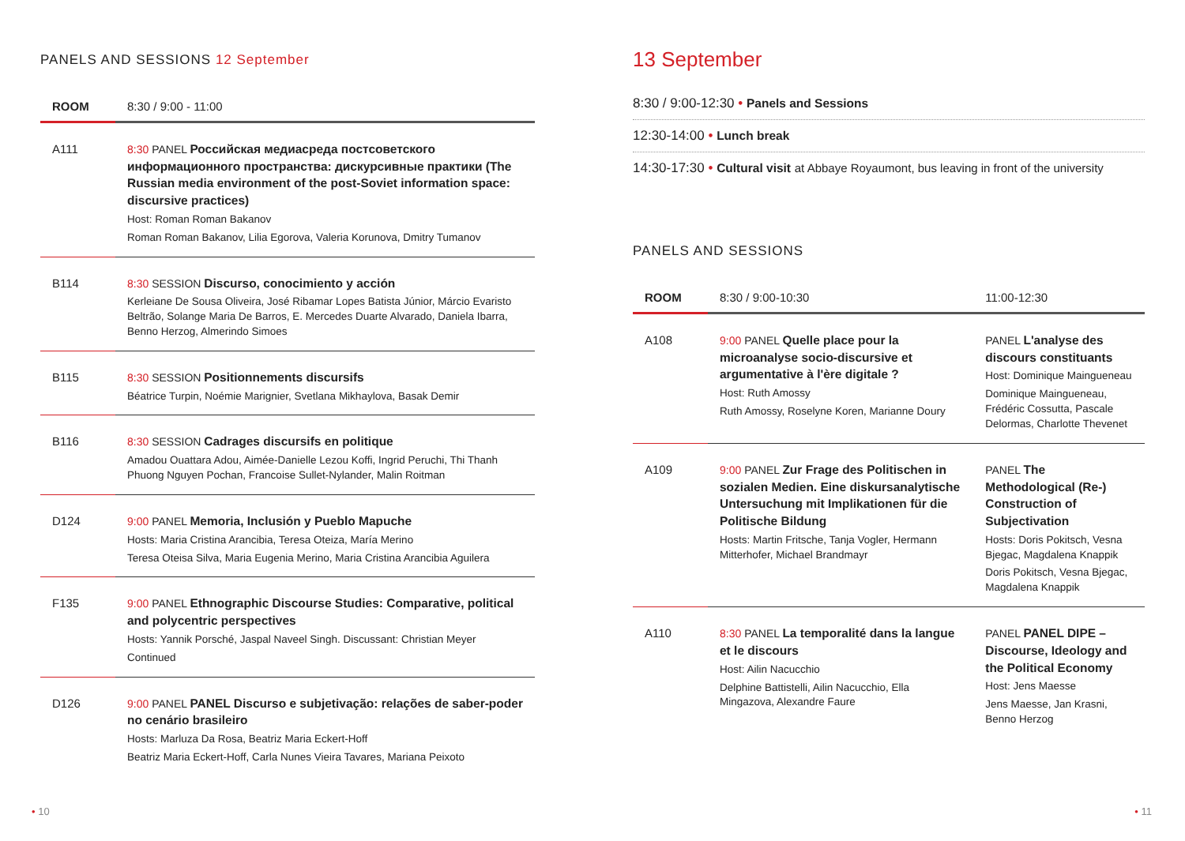PANELS AND SESSIONS 12 September
| ROOM | 8:30 / 9:00 - 11:00 |
| --- | --- |
| A111 | 8:30 PANEL Российская медиасреда постсоветского информационного пространства: дискурсивные практики (The Russian media environment of the post-Soviet information space: discursive practices) Host: Roman Roman Bakanov Roman Roman Bakanov, Lilia Egorova, Valeria Korunova, Dmitry Tumanov |
| B114 | 8:30 SESSION Discurso, conocimiento y acción Kerleiane De Sousa Oliveira, José Ribamar Lopes Batista Júnior, Márcio Evaristo Beltrão, Solange Maria De Barros, E. Mercedes Duarte Alvarado, Daniela Ibarra, Benno Herzog, Almerindo Simoes |
| B115 | 8:30 SESSION Positionnements discursifs Béatrice Turpin, Noémie Marignier, Svetlana Mikhaylova, Basak Demir |
| B116 | 8:30 SESSION Cadrages discursifs en politique Amadou Ouattara Adou, Aimée-Danielle Lezou Koffi, Ingrid Peruchi, Thi Thanh Phuong Nguyen Pochan, Francoise Sullet-Nylander, Malin Roitman |
| D124 | 9:00 PANEL Memoria, Inclusión y Pueblo Mapuche Hosts: Maria Cristina Arancibia, Teresa Oteiza, María Merino Teresa Oteisa Silva, Maria Eugenia Merino, Maria Cristina Arancibia Aguilera |
| F135 | 9:00 PANEL Ethnographic Discourse Studies: Comparative, political and polycentric perspectives Hosts: Yannik Porsché, Jaspal Naveel Singh. Discussant: Christian Meyer Continued |
| D126 | 9:00 PANEL PANEL Discurso e subjetivação: relações de saber-poder no cenário brasileiro Hosts: Marluza Da Rosa, Beatriz Maria Eckert-Hoff Beatriz Maria Eckert-Hoff, Carla Nunes Vieira Tavares, Mariana Peixoto |
13 September
8:30 / 9:00-12:30 • Panels and Sessions
12:30-14:00 • Lunch break
14:30-17:30 • Cultural visit at Abbaye Royaumont, bus leaving in front of the university
PANELS AND SESSIONS
| ROOM | 8:30 / 9:00-10:30 | 11:00-12:30 |
| --- | --- | --- |
| A108 | 9:00 PANEL Quelle place pour la microanalyse socio-discursive et argumentative à l'ère digitale ? Host: Ruth Amossy Ruth Amossy, Roselyne Koren, Marianne Doury | PANEL L'analyse des discours constituants Host: Dominique Maingueneau Dominique Maingueneau, Frédéric Cossutta, Pascale Delormas, Charlotte Thevenet |
| A109 | 9:00 PANEL Zur Frage des Politischen in sozialen Medien. Eine diskursanalytische Untersuchung mit Implikationen für die Politische Bildung Hosts: Martin Fritsche, Tanja Vogler, Hermann Mitterhofer, Michael Brandmayr | PANEL The Methodological (Re-) Construction of Subjectivation Hosts: Doris Pokitsch, Vesna Bjegac, Magdalena Knappik Doris Pokitsch, Vesna Bjegac, Magdalena Knappik |
| A110 | 8:30 PANEL La temporalité dans la langue et le discours Host: Ailin Nacucchio Delphine Battistelli, Ailin Nacucchio, Ella Mingazova, Alexandre Faure | PANEL PANEL DIPE – Discourse, Ideology and the Political Economy Host: Jens Maesse Jens Maesse, Jan Krasni, Benno Herzog |
• 10 • 11